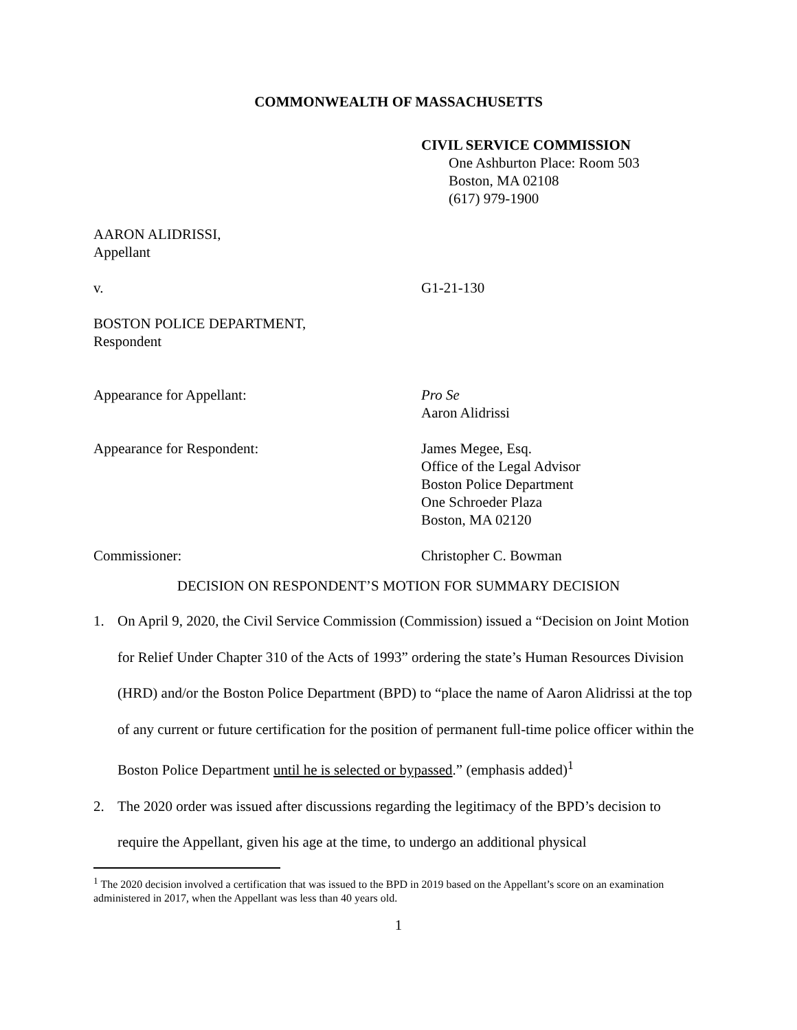COMMONWEALTH OF MASSACHUSETTS
CIVIL SERVICE COMMISSION
One Ashburton Place: Room 503
Boston, MA 02108
(617) 979-1900
AARON ALIDRISSI,
Appellant
v. G1-21-130
BOSTON POLICE DEPARTMENT,
Respondent
Appearance for Appellant: Pro Se
Aaron Alidrissi
Appearance for Respondent: James Megee, Esq.
Office of the Legal Advisor
Boston Police Department
One Schroeder Plaza
Boston, MA 02120
Commissioner: Christopher C. Bowman
DECISION ON RESPONDENT’S MOTION FOR SUMMARY DECISION
1. On April 9, 2020, the Civil Service Commission (Commission) issued a “Decision on Joint Motion for Relief Under Chapter 310 of the Acts of 1993” ordering the state’s Human Resources Division (HRD) and/or the Boston Police Department (BPD) to “place the name of Aaron Alidrissi at the top of any current or future certification for the position of permanent full-time police officer within the Boston Police Department until he is selected or bypassed.” (emphasis added)<sup>1</sup>
2. The 2020 order was issued after discussions regarding the legitimacy of the BPD’s decision to require the Appellant, given his age at the time, to undergo an additional physical
<sup>1</sup> The 2020 decision involved a certification that was issued to the BPD in 2019 based on the Appellant’s score on an examination administered in 2017, when the Appellant was less than 40 years old.
1